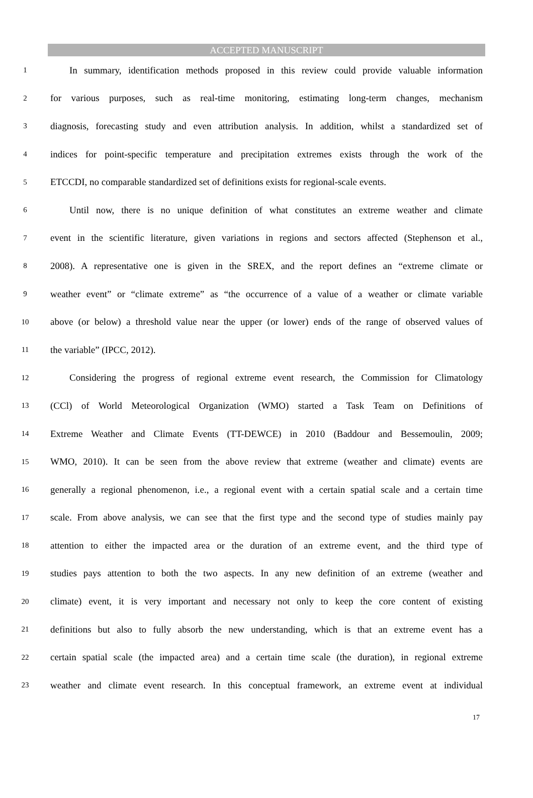ACCEPTED MANUSCRIPT
1 In summary, identification methods proposed in this review could provide valuable information
2 for various purposes, such as real-time monitoring, estimating long-term changes, mechanism
3 diagnosis, forecasting study and even attribution analysis. In addition, whilst a standardized set of
4 indices for point-specific temperature and precipitation extremes exists through the work of the
5 ETCCDI, no comparable standardized set of definitions exists for regional-scale events.
6 Until now, there is no unique definition of what constitutes an extreme weather and climate
7 event in the scientific literature, given variations in regions and sectors affected (Stephenson et al.,
8 2008). A representative one is given in the SREX, and the report defines an “extreme climate or
9 weather event” or “climate extreme” as “the occurrence of a value of a weather or climate variable
10 above (or below) a threshold value near the upper (or lower) ends of the range of observed values of
11 the variable” (IPCC, 2012).
12 Considering the progress of regional extreme event research, the Commission for Climatology
13 (CCl) of World Meteorological Organization (WMO) started a Task Team on Definitions of
14 Extreme Weather and Climate Events (TT-DEWCE) in 2010 (Baddour and Bessemoulin, 2009;
15 WMO, 2010). It can be seen from the above review that extreme (weather and climate) events are
16 generally a regional phenomenon, i.e., a regional event with a certain spatial scale and a certain time
17 scale. From above analysis, we can see that the first type and the second type of studies mainly pay
18 attention to either the impacted area or the duration of an extreme event, and the third type of
19 studies pays attention to both the two aspects. In any new definition of an extreme (weather and
20 climate) event, it is very important and necessary not only to keep the core content of existing
21 definitions but also to fully absorb the new understanding, which is that an extreme event has a
22 certain spatial scale (the impacted area) and a certain time scale (the duration), in regional extreme
23 weather and climate event research. In this conceptual framework, an extreme event at individual
17